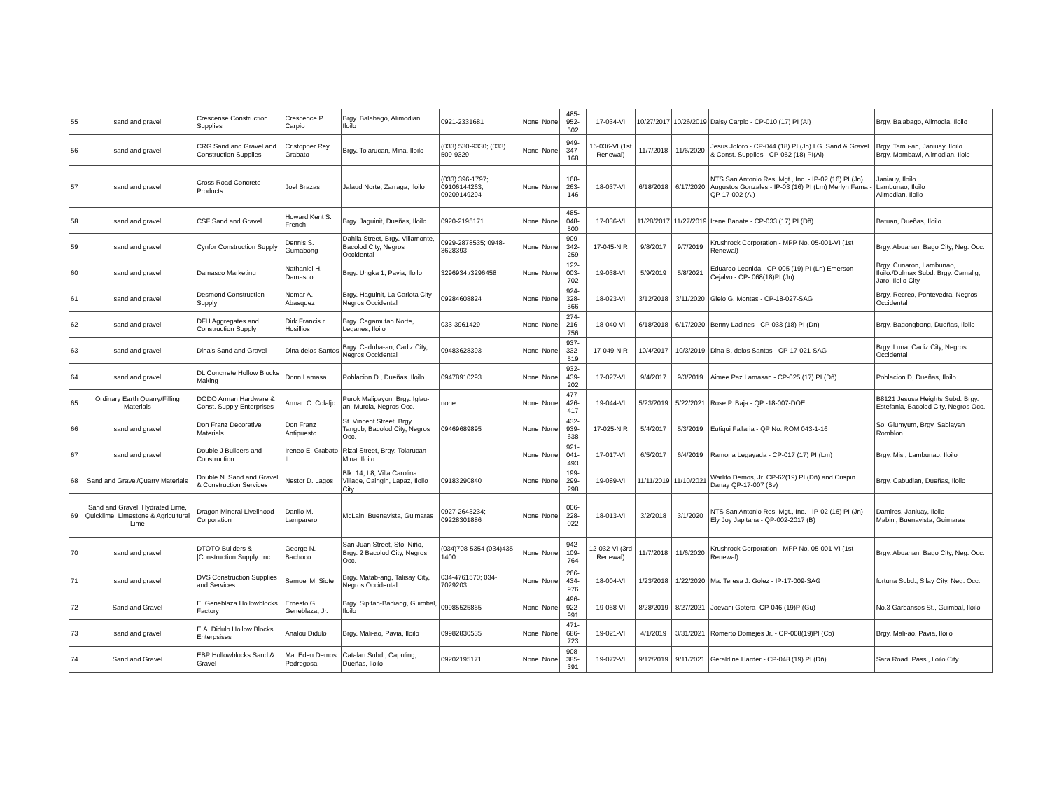| 55 | sand and gravel | Crescense Construction Supplies | Crescence P. Carpio | Brgy. Balabago, Alimodian, Iloilo | 0921-2331681 | None | None | 485-952-502 | 17-034-VI | 10/27/2017 | 10/26/2019 | Daisy Carpio - CP-010 (17) PI (Al) | Brgy. Balabago, Alimodia, Iloilo |
| 56 | sand and gravel | CRG Sand and Gravel and Construction Supplies | Cristopher Rey Grabato | Brgy. Tolarucan, Mina, Iloilo | (033) 530-9330; (033) 509-9329 | None | None | 949-347-168 | 16-036-VI (1st Renewal) | 11/7/2018 | 11/6/2020 | Jesus Joloro - CP-044 (18) PI (Jn) I.G. Sand & Gravel & Const. Supplies - CP-052 (18) PI(Al) | Brgy. Tamu-an, Janiuay, Iloilo Brgy. Mambawi, Alimodian, Ilolo |
| 57 | sand and gravel | Cross Road Concrete Products | Joel Brazas | Jalaud Norte, Zarraga, Iloilo | (033) 396-1797; 09106144263; 09209149294 | None | None | 168-263-146 | 18-037-VI | 6/18/2018 | 6/17/2020 | NTS San Antonio Res. Mgt., Inc. - IP-02 (16) PI (Jn) Augustos Gonzales - IP-03 (16) PI (Lm) Merlyn Fama - QP-17-002 (Al) | Janiauy, Iloilo Lambunao, Iloilo Alimodian, Iloilo |
| 58 | sand and gravel | CSF Sand and Gravel | Howard Kent S. French | Brgy. Jaguinit, Dueñas, Iloilo | 0920-2195171 | None | None | 485-048-500 | 17-036-VI | 11/28/2017 | 11/27/2019 | Irene Banate - CP-033 (17) PI (Dñ) | Batuan, Dueñas, Iloilo |
| 59 | sand and gravel | Cynfor Construction Supply | Dennis S. Gumabong | Dahlia Street, Brgy. Villamonte, Bacolod City, Negros Occidental | 0929-2878535; 0948-3628393 | None | None | 909-342-259 | 17-045-NIR | 9/8/2017 | 9/7/2019 | Krushrock Corporation - MPP No. 05-001-VI (1st Renewal) | Brgy. Abuanan, Bago City, Neg. Occ. |
| 60 | sand and gravel | Damasco Marketing | Nathaniel H. Damasco | Brgy. Ungka 1, Pavia, Iloilo | 3296934 /3296458 | None | None | 122-003-702 | 19-038-VI | 5/9/2019 | 5/8/2021 | Eduardo Leonida - CP-005 (19) PI (Ln) Emerson Cejalvo - CP- 068(18)PI (Jn) | Brgy. Cunaron, Lambunao, Iloilo./Dolmax Subd. Brgy. Camalig, Jaro, Iloilo City |
| 61 | sand and gravel | Desmond Construction Supply | Nomar A. Abasquez | Brgy. Haguinit, La Carlota City Negros Occidental | 09284608824 | None | None | 924-328-566 | 18-023-VI | 3/12/2018 | 3/11/2020 | Glelo G. Montes - CP-18-027-SAG | Brgy. Recreo, Pontevedra, Negros Occidental |
| 62 | sand and gravel | DFH Aggregates and Construction Supply | Dirk Francis r. Hosillios | Brgy. Cagamutan Norte, Leganes, Iloilo | 033-3961429 | None | None | 274-216-756 | 18-040-VI | 6/18/2018 | 6/17/2020 | Benny Ladines - CP-033 (18) PI (Dn) | Brgy. Bagongbong, Dueñas, Iloilo |
| 63 | sand and gravel | Dina's Sand and Gravel | Dina delos Santos | Brgy. Caduha-an, Cadiz City, Negros Occidental | 09483628393 | None | None | 937-332-519 | 17-049-NIR | 10/4/2017 | 10/3/2019 | Dina B. delos Santos - CP-17-021-SAG | Brgy. Luna, Cadiz City, Negros Occidental |
| 64 | sand and gravel | DL Concrrete Hollow Blocks Making | Donn Lamasa | Poblacion D., Dueñas. Iloilo | 09478910293 | None | None | 932-439-202 | 17-027-VI | 9/4/2017 | 9/3/2019 | Aimee Paz Lamasan - CP-025 (17) PI (Dñ) | Poblacion D, Dueñas, Iloilo |
| 65 | Ordinary Earth Quarry/Filling Materials | DODO Arman Hardware & Const. Supply Enterprises | Arman C. Colaljo | Purok Malipayon, Brgy. Iglau-an, Murcia, Negros Occ. | none | None | None | 477-426-417 | 19-044-VI | 5/23/2019 | 5/22/2021 | Rose P. Baja - QP -18-007-DOE | B8121 Jesusa Heights Subd. Brgy. Estefania, Bacolod City, Negros Occ. |
| 66 | sand and gravel | Don Franz Decorative Materials | Don Franz Antipuesto | St. Vincent Street, Brgy. Tangub, Bacolod City, Negros Occ. | 09469689895 | None | None | 432-939-638 | 17-025-NIR | 5/4/2017 | 5/3/2019 | Eutiqui Fallaria - QP No. ROM 043-1-16 | So. Glumyum, Brgy. Sablayan Romblon |
| 67 | sand and gravel | Double J Builders and Construction | Ireneo E. Grabato II | Rizal Street, Brgy. Tolarucan Mina, Iloilo | | None | None | 921-041-493 | 17-017-VI | 6/5/2017 | 6/4/2019 | Ramona Legayada - CP-017 (17) PI (Lm) | Brgy. Misi, Lambunao, Iloilo |
| 68 | Sand and Gravel/Quarry Materials | Double N. Sand and Gravel & Construction Services | Nestor D. Lagos | Blk. 14, L8, Villa Carolina Village, Caingin, Lapaz, Iloilo City | 09183290840 | None | None | 199-299-298 | 19-089-VI | 11/11/2019 | 11/10/2021 | Warlito Demos, Jr. CP-62(19) PI (Dñ) and Crispin Danay QP-17-007 (Bv) | Brgy. Cabudian, Dueñas, Iloilo |
| 69 | Sand and Gravel, Hydrated Lime, Quicklime. Limestone & Agricultural Lime | Dragon Mineral Livelihood Corporation | Danilo M. Lamparero | McLain, Buenavista, Guimaras | 0927-2643234; 09228301886 | None | None | 006-228-022 | 18-013-VI | 3/2/2018 | 3/1/2020 | NTS San Antonio Res. Mgt., Inc. - IP-02 (16) PI (Jn) Ely Joy Japitana - QP-002-2017 (B) | Damires, Janiuay, Iloilo Mabini, Buenavista, Guimaras |
| 70 | sand and gravel | DTOTO Builders & /Construction Supply. Inc. | George N. Bachoco | San Juan Street, Sto. Niño, Brgy. 2 Bacolod City, Negros Occ. | (034)708-5354 (034)435-1400 | None | None | 942-109-764 | 12-032-VI (3rd Renewal) | 11/7/2018 | 11/6/2020 | Krushrock Corporation - MPP No. 05-001-VI (1st Renewal) | Brgy. Abuanan, Bago City, Neg. Occ. |
| 71 | sand and gravel | DVS Construction Supplies and Services | Samuel M. Siote | Brgy. Matab-ang, Talisay City, Negros Occidental | 034-4761570; 034-7029203 | None | None | 266-434-976 | 18-004-VI | 1/23/2018 | 1/22/2020 | Ma. Teresa J. Golez - IP-17-009-SAG | fortuna Subd., Silay City, Neg. Occ. |
| 72 | Sand and Gravel | E. Geneblaza Hollowblocks Factory | Ernesto G. Geneblaza, Jr. | Brgy. Sipitan-Badiang, Guimbal, Iloilo | 09985525865 | None | None | 496-922-991 | 19-068-VI | 8/28/2019 | 8/27/2021 | Joevani Gotera -CP-046 (19)PI(Gu) | No.3 Garbansos St., Guimbal, Iloilo |
| 73 | sand and gravel | E.A. Didulo Hollow Blocks Enterpsises | Analou Didulo | Brgy. Mali-ao, Pavia, Iloilo | 09982830535 | None | None | 471-686-723 | 19-021-VI | 4/1/2019 | 3/31/2021 | Romerto Domejes Jr. - CP-008(19)PI (Cb) | Brgy. Mali-ao, Pavia, Iloilo |
| 74 | Sand and Gravel | EBP Hollowblocks Sand & Gravel | Ma. Eden Demos Pedregosa | Catalan Subd., Capuling, Dueñas, Iloilo | 09202195171 | None | None | 908-385-391 | 19-072-VI | 9/12/2019 | 9/11/2021 | Geraldine Harder - CP-048 (19) PI (Dñ) | Sara Road, Passi, Iloilo City |